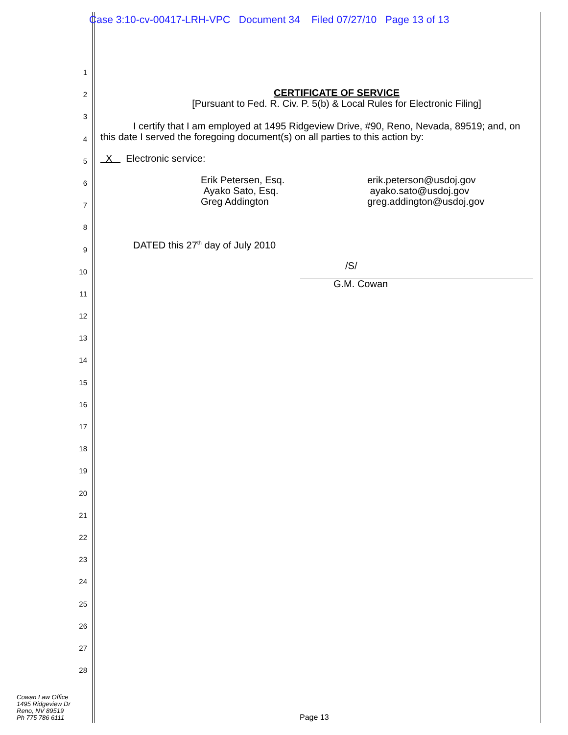Case 3:10-cv-00417-LRH-VPC Document 34 Filed 07/27/10 Page 13 of 13
1
2
3
4
5
6
7
8
9
10
11
12
13
14
15
16
17
18
19
20
21
22
23
24
25
26
27
28
CERTIFICATE OF SERVICE
[Pursuant to Fed. R. Civ. P. 5(b) & Local Rules for Electronic Filing]
I certify that I am employed at 1495 Ridgeview Drive, #90, Reno, Nevada, 89519; and, on this date I served the foregoing document(s) on all parties to this action by:
X Electronic service:
Erik Petersen, Esq.
Ayako Sato, Esq.
Greg Addington
erik.peterson@usdoj.gov
ayako.sato@usdoj.gov
greg.addington@usdoj.gov
DATED this 27<sup>th</sup> day of July 2010
/S/
G.M. Cowan
Cowan Law Office
1495 Ridgeview Dr
Reno, NV 89519
Ph 775 786 6111
Page 13